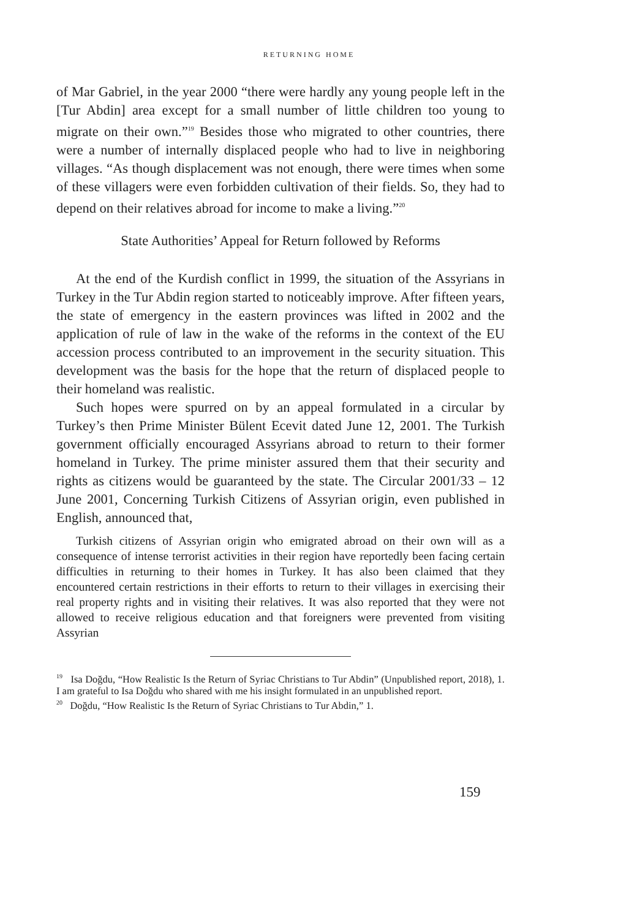RETURNING HOME
of Mar Gabriel, in the year 2000 “there were hardly any young people left in the [Tur Abdin] area except for a small number of little children too young to migrate on their own.”<sup>19</sup> Besides those who migrated to other countries, there were a number of internally displaced people who had to live in neighboring villages. “As though displacement was not enough, there were times when some of these villagers were even forbidden cultivation of their fields. So, they had to depend on their relatives abroad for income to make a living.”<sup>20</sup>
State Authorities’ Appeal for Return followed by Reforms
At the end of the Kurdish conflict in 1999, the situation of the Assyrians in Turkey in the Tur Abdin region started to noticeably improve. After fifteen years, the state of emergency in the eastern provinces was lifted in 2002 and the application of rule of law in the wake of the reforms in the context of the EU accession process contributed to an improvement in the security situation. This development was the basis for the hope that the return of displaced people to their homeland was realistic.
Such hopes were spurred on by an appeal formulated in a circular by Turkey’s then Prime Minister Bülent Ecevit dated June 12, 2001. The Turkish government officially encouraged Assyrians abroad to return to their former homeland in Turkey. The prime minister assured them that their security and rights as citizens would be guaranteed by the state. The Circular 2001/33 – 12 June 2001, Concerning Turkish Citizens of Assyrian origin, even published in English, announced that,
Turkish citizens of Assyrian origin who emigrated abroad on their own will as a consequence of intense terrorist activities in their region have reportedly been facing certain difficulties in returning to their homes in Turkey. It has also been claimed that they encountered certain restrictions in their efforts to return to their villages in exercising their real property rights and in visiting their relatives. It was also reported that they were not allowed to receive religious education and that foreigners were prevented from visiting Assyrian
<sup>19</sup> Isa Doğdu, “How Realistic Is the Return of Syriac Christians to Tur Abdin” (Unpublished report, 2018), 1. I am grateful to Isa Doğdu who shared with me his insight formulated in an unpublished report.
<sup>20</sup> Doğdu, “How Realistic Is the Return of Syriac Christians to Tur Abdin,” 1.
159